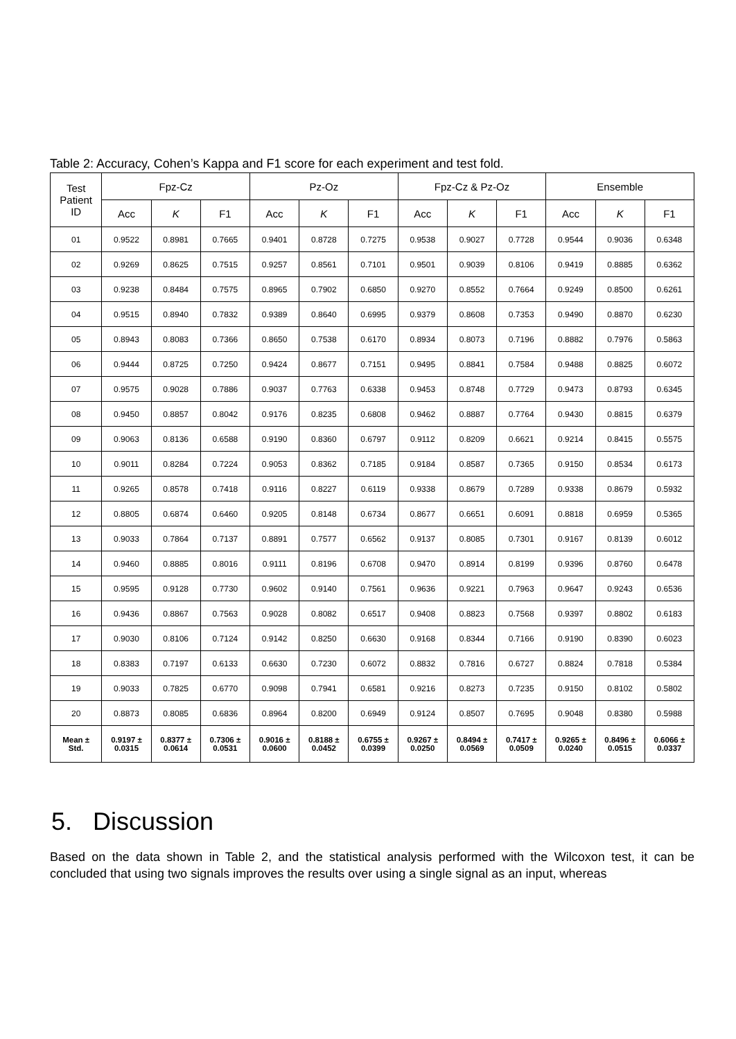Table 2: Accuracy, Cohen’s Kappa and F1 score for each experiment and test fold.
| Test Patient ID | Fpz-Cz | | | Pz-Oz | | | Fpz-Cz & Pz-Oz | | | Ensemble | | |
| --- | --- | --- | --- | --- | --- | --- | --- | --- | --- | --- | --- | --- |
| | Acc | K | F1 | Acc | K | F1 | Acc | K | F1 | Acc | K | F1 |
| 01 | 0.9522 | 0.8981 | 0.7665 | 0.9401 | 0.8728 | 0.7275 | 0.9538 | 0.9027 | 0.7728 | 0.9544 | 0.9036 | 0.6348 |
| 02 | 0.9269 | 0.8625 | 0.7515 | 0.9257 | 0.8561 | 0.7101 | 0.9501 | 0.9039 | 0.8106 | 0.9419 | 0.8885 | 0.6362 |
| 03 | 0.9238 | 0.8484 | 0.7575 | 0.8965 | 0.7902 | 0.6850 | 0.9270 | 0.8552 | 0.7664 | 0.9249 | 0.8500 | 0.6261 |
| 04 | 0.9515 | 0.8940 | 0.7832 | 0.9389 | 0.8640 | 0.6995 | 0.9379 | 0.8608 | 0.7353 | 0.9490 | 0.8870 | 0.6230 |
| 05 | 0.8943 | 0.8083 | 0.7366 | 0.8650 | 0.7538 | 0.6170 | 0.8934 | 0.8073 | 0.7196 | 0.8882 | 0.7976 | 0.5863 |
| 06 | 0.9444 | 0.8725 | 0.7250 | 0.9424 | 0.8677 | 0.7151 | 0.9495 | 0.8841 | 0.7584 | 0.9488 | 0.8825 | 0.6072 |
| 07 | 0.9575 | 0.9028 | 0.7886 | 0.9037 | 0.7763 | 0.6338 | 0.9453 | 0.8748 | 0.7729 | 0.9473 | 0.8793 | 0.6345 |
| 08 | 0.9450 | 0.8857 | 0.8042 | 0.9176 | 0.8235 | 0.6808 | 0.9462 | 0.8887 | 0.7764 | 0.9430 | 0.8815 | 0.6379 |
| 09 | 0.9063 | 0.8136 | 0.6588 | 0.9190 | 0.8360 | 0.6797 | 0.9112 | 0.8209 | 0.6621 | 0.9214 | 0.8415 | 0.5575 |
| 10 | 0.9011 | 0.8284 | 0.7224 | 0.9053 | 0.8362 | 0.7185 | 0.9184 | 0.8587 | 0.7365 | 0.9150 | 0.8534 | 0.6173 |
| 11 | 0.9265 | 0.8578 | 0.7418 | 0.9116 | 0.8227 | 0.6119 | 0.9338 | 0.8679 | 0.7289 | 0.9338 | 0.8679 | 0.5932 |
| 12 | 0.8805 | 0.6874 | 0.6460 | 0.9205 | 0.8148 | 0.6734 | 0.8677 | 0.6651 | 0.6091 | 0.8818 | 0.6959 | 0.5365 |
| 13 | 0.9033 | 0.7864 | 0.7137 | 0.8891 | 0.7577 | 0.6562 | 0.9137 | 0.8085 | 0.7301 | 0.9167 | 0.8139 | 0.6012 |
| 14 | 0.9460 | 0.8885 | 0.8016 | 0.9111 | 0.8196 | 0.6708 | 0.9470 | 0.8914 | 0.8199 | 0.9396 | 0.8760 | 0.6478 |
| 15 | 0.9595 | 0.9128 | 0.7730 | 0.9602 | 0.9140 | 0.7561 | 0.9636 | 0.9221 | 0.7963 | 0.9647 | 0.9243 | 0.6536 |
| 16 | 0.9436 | 0.8867 | 0.7563 | 0.9028 | 0.8082 | 0.6517 | 0.9408 | 0.8823 | 0.7568 | 0.9397 | 0.8802 | 0.6183 |
| 17 | 0.9030 | 0.8106 | 0.7124 | 0.9142 | 0.8250 | 0.6630 | 0.9168 | 0.8344 | 0.7166 | 0.9190 | 0.8390 | 0.6023 |
| 18 | 0.8383 | 0.7197 | 0.6133 | 0.6630 | 0.7230 | 0.6072 | 0.8832 | 0.7816 | 0.6727 | 0.8824 | 0.7818 | 0.5384 |
| 19 | 0.9033 | 0.7825 | 0.6770 | 0.9098 | 0.7941 | 0.6581 | 0.9216 | 0.8273 | 0.7235 | 0.9150 | 0.8102 | 0.5802 |
| 20 | 0.8873 | 0.8085 | 0.6836 | 0.8964 | 0.8200 | 0.6949 | 0.9124 | 0.8507 | 0.7695 | 0.9048 | 0.8380 | 0.5988 |
| Mean ± Std. | 0.9197 ± 0.0315 | 0.8377 ± 0.0614 | 0.7306 ± 0.0531 | 0.9016 ± 0.0600 | 0.8188 ± 0.0452 | 0.6755 ± 0.0399 | 0.9267 ± 0.0250 | 0.8494 ± 0.0569 | 0.7417 ± 0.0509 | 0.9265 ± 0.0240 | 0.8496 ± 0.0515 | 0.6066 ± 0.0337 |
5. Discussion
Based on the data shown in Table 2, and the statistical analysis performed with the Wilcoxon test, it can be concluded that using two signals improves the results over using a single signal as an input, whereas